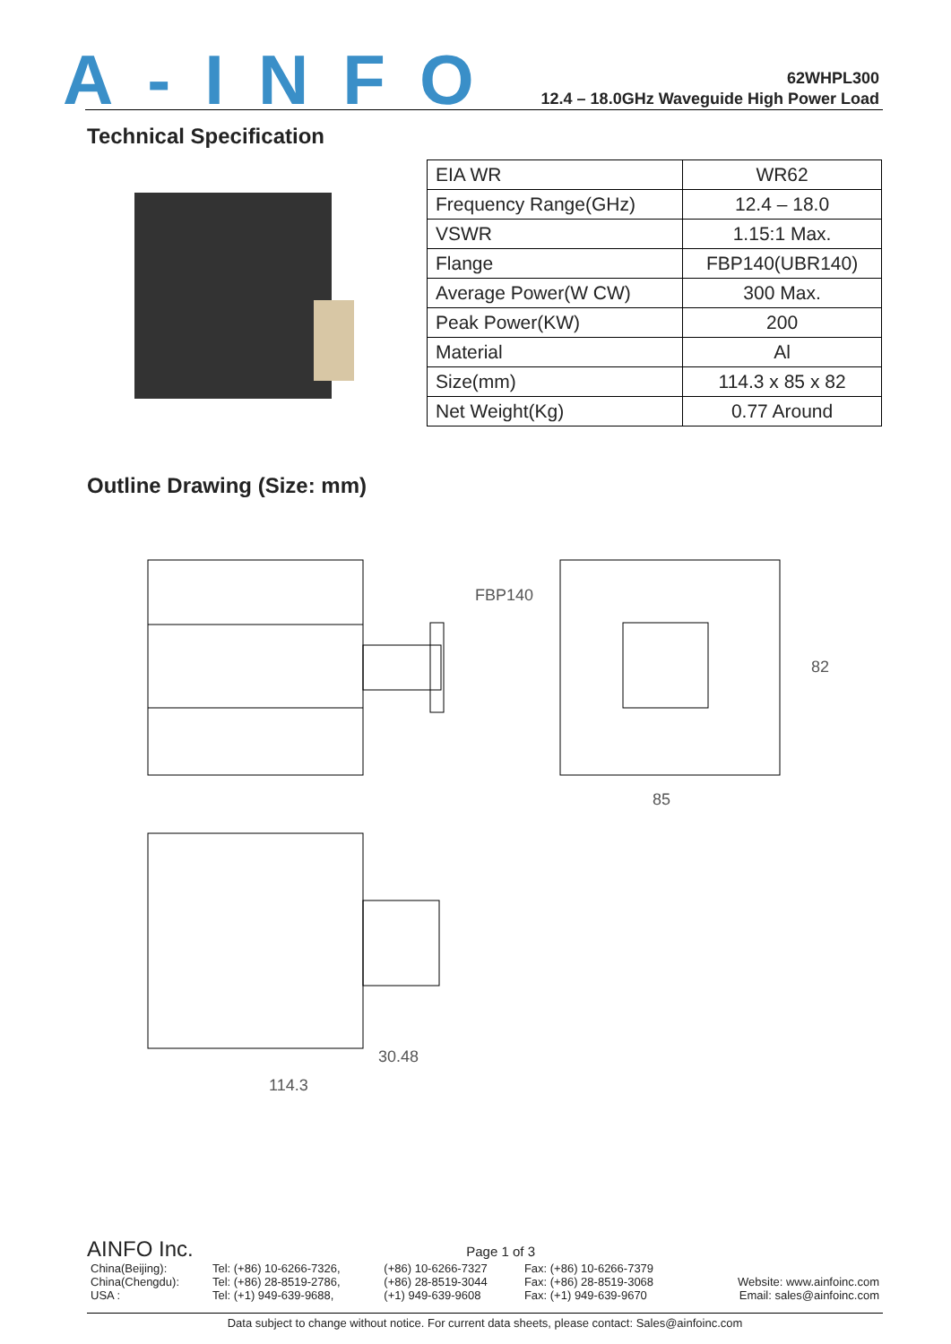A-INFO
62WHPL300
12.4 – 18.0GHz Waveguide High Power Load
Technical Specification
| EIA WR | WR62 |
| Frequency Range(GHz) | 12.4 – 18.0 |
| VSWR | 1.15:1 Max. |
| Flange | FBP140(UBR140) |
| Average Power(W CW) | 300 Max. |
| Peak Power(KW) | 200 |
| Material | Al |
| Size(mm) | 114.3 x 85 x 82 |
| Net Weight(Kg) | 0.77 Around |
Outline Drawing (Size: mm)
FBP140
85
82
30.48
114.3
AINFO Inc. Page 1 of 3
| China(Beijing): | Tel: (+86) 10-6266-7326, | (+86) 10-6266-7327 | Fax: (+86) 10-6266-7379 | |
| China(Chengdu): | Tel: (+86) 28-8519-2786, | (+86) 28-8519-3044 | Fax: (+86) 28-8519-3068 | Website: www.ainfoinc.com |
| USA : | Tel: (+1) 949-639-9688, | (+1) 949-639-9608 | Fax: (+1) 949-639-9670 | Email: sales@ainfoinc.com |
Data subject to change without notice. For current data sheets, please contact: Sales@ainfoinc.com